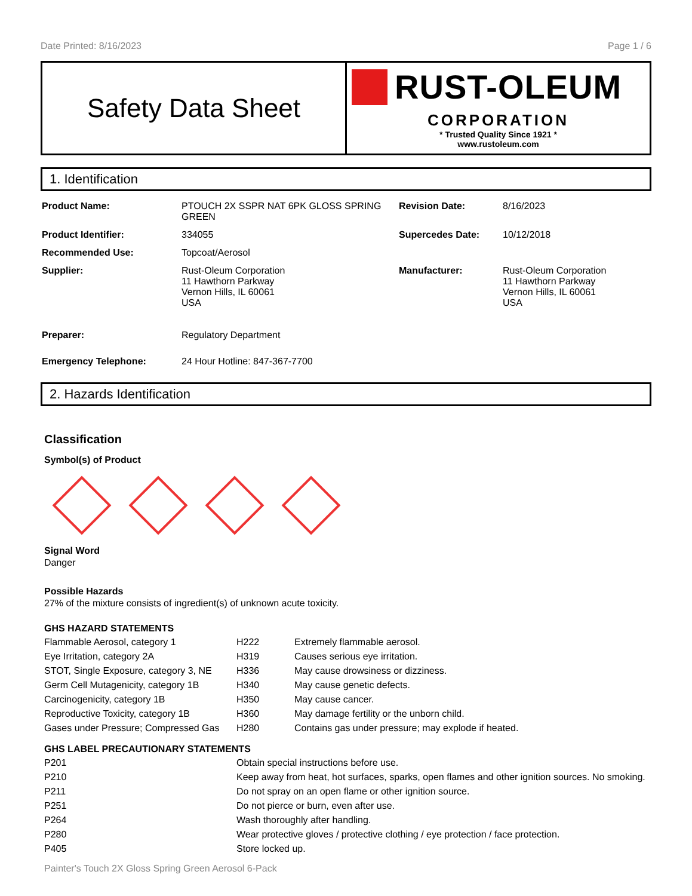Date Printed: 8/16/2023 Page 1 / 6
Safety Data Sheet
RUST-OLEUM
CORPORATION
* Trusted Quality Since 1921 *
www.rustoleum.com
1. Identification
| Product Name: | PTOUCH 2X SSPR NAT 6PK GLOSS SPRING GREEN | Revision Date: | 8/16/2023 |
| Product Identifier: | 334055 | Supercedes Date: | 10/12/2018 |
| Recommended Use: | Topcoat/Aerosol | | |
| Supplier: | Rust-Oleum Corporation 11 Hawthorn Parkway Vernon Hills, IL 60061 USA | Manufacturer: | Rust-Oleum Corporation 11 Hawthorn Parkway Vernon Hills, IL 60061 USA |
| Preparer: | Regulatory Department | | |
| Emergency Telephone: | 24 Hour Hotline: 847-367-7700 | | |
2. Hazards Identification
Classification
Symbol(s) of Product
Signal Word
Danger
Possible Hazards
27% of the mixture consists of ingredient(s) of unknown acute toxicity.
GHS HAZARD STATEMENTS
| Flammable Aerosol, category 1 | H222 | Extremely flammable aerosol. |
| Eye Irritation, category 2A | H319 | Causes serious eye irritation. |
| STOT, Single Exposure, category 3, NE | H336 | May cause drowsiness or dizziness. |
| Germ Cell Mutagenicity, category 1B | H340 | May cause genetic defects. |
| Carcinogenicity, category 1B | H350 | May cause cancer. |
| Reproductive Toxicity, category 1B | H360 | May damage fertility or the unborn child. |
| Gases under Pressure; Compressed Gas | H280 | Contains gas under pressure; may explode if heated. |
GHS LABEL PRECAUTIONARY STATEMENTS
| P201 | Obtain special instructions before use. |
| P210 | Keep away from heat, hot surfaces, sparks, open flames and other ignition sources. No smoking. |
| P211 | Do not spray on an open flame or other ignition source. |
| P251 | Do not pierce or burn, even after use. |
| P264 | Wash thoroughly after handling. |
| P280 | Wear protective gloves / protective clothing / eye protection / face protection. |
| P405 | Store locked up. |
Painter's Touch 2X Gloss Spring Green Aerosol 6-Pack